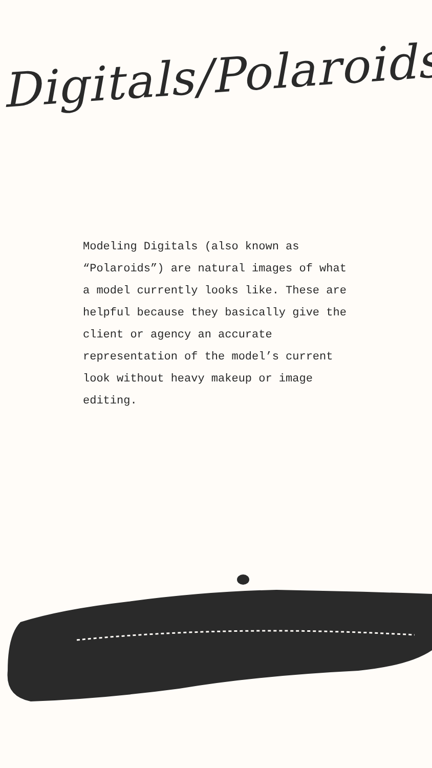Digitals/Polaroids
Modeling Digitals (also known as “Polaroids”) are natural images of what a model currently looks like. These are helpful because they basically give the client or agency an accurate representation of the model’s current look without heavy makeup or image editing.